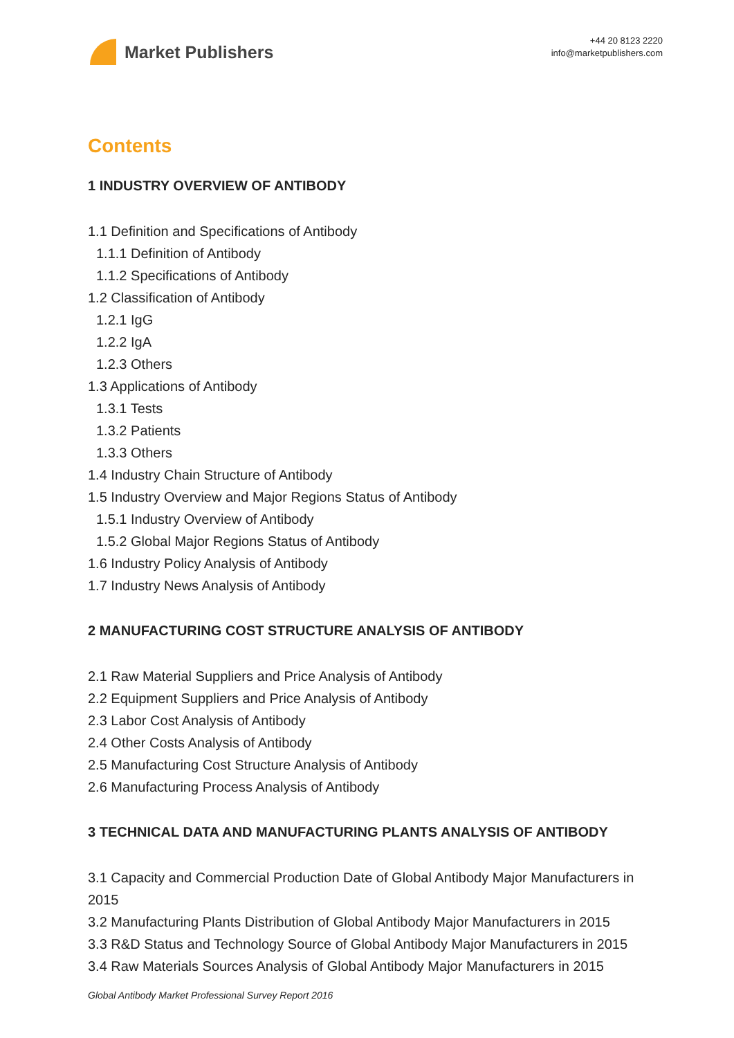Market Publishers
+44 20 8123 2220
info@marketpublishers.com
Contents
1 INDUSTRY OVERVIEW OF ANTIBODY
1.1 Definition and Specifications of Antibody
1.1.1 Definition of Antibody
1.1.2 Specifications of Antibody
1.2 Classification of Antibody
1.2.1 IgG
1.2.2 IgA
1.2.3 Others
1.3 Applications of Antibody
1.3.1 Tests
1.3.2 Patients
1.3.3 Others
1.4 Industry Chain Structure of Antibody
1.5 Industry Overview and Major Regions Status of Antibody
1.5.1 Industry Overview of Antibody
1.5.2 Global Major Regions Status of Antibody
1.6 Industry Policy Analysis of Antibody
1.7 Industry News Analysis of Antibody
2 MANUFACTURING COST STRUCTURE ANALYSIS OF ANTIBODY
2.1 Raw Material Suppliers and Price Analysis of Antibody
2.2 Equipment Suppliers and Price Analysis of Antibody
2.3 Labor Cost Analysis of Antibody
2.4 Other Costs Analysis of Antibody
2.5 Manufacturing Cost Structure Analysis of Antibody
2.6 Manufacturing Process Analysis of Antibody
3 TECHNICAL DATA AND MANUFACTURING PLANTS ANALYSIS OF ANTIBODY
3.1 Capacity and Commercial Production Date of Global Antibody Major Manufacturers in 2015
3.2 Manufacturing Plants Distribution of Global Antibody Major Manufacturers in 2015
3.3 R&D Status and Technology Source of Global Antibody Major Manufacturers in 2015
3.4 Raw Materials Sources Analysis of Global Antibody Major Manufacturers in 2015
Global Antibody Market Professional Survey Report 2016